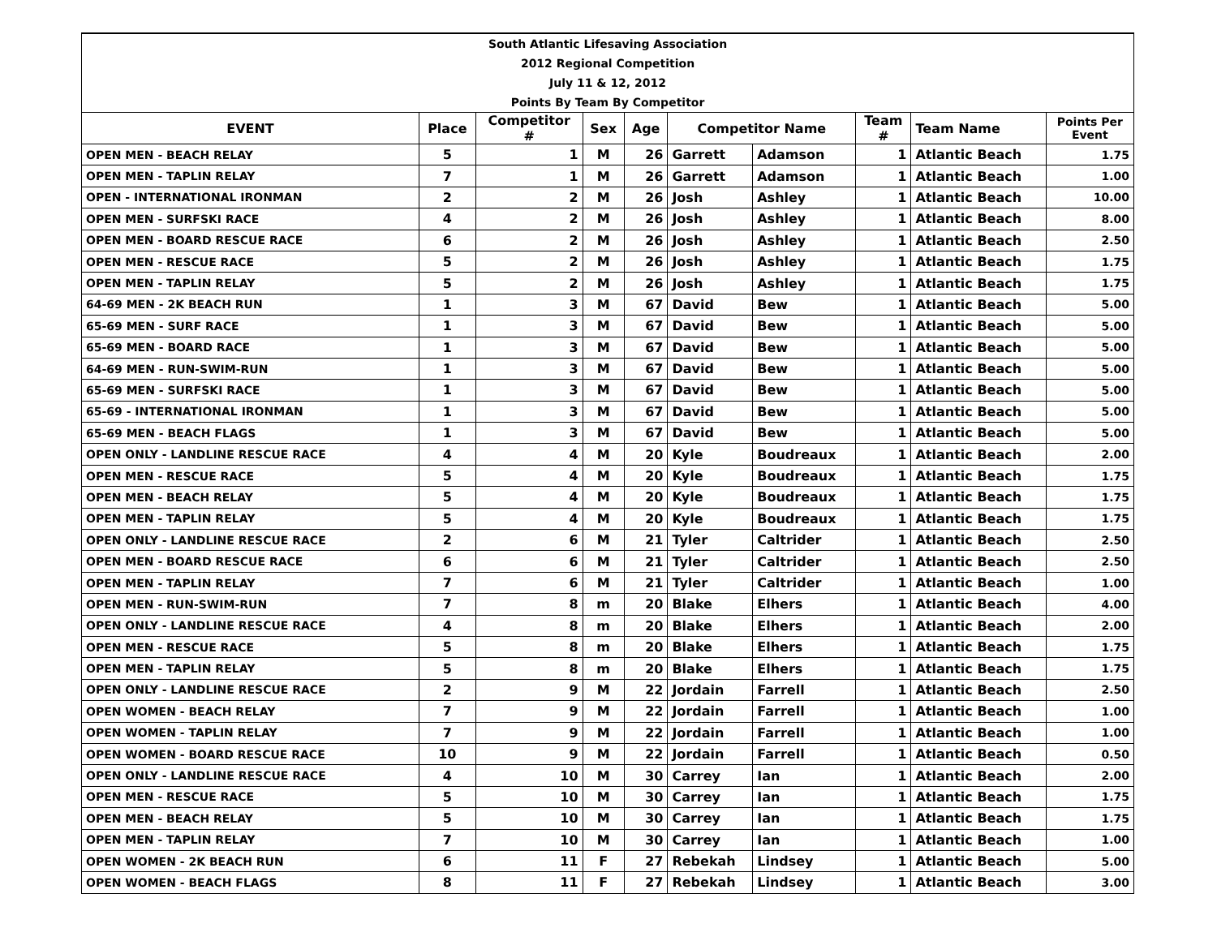| South Atlantic Lifesaving Association | | | | | | | | | |
| 2012 Regional Competition | | | | | | | | | |
| July 11 & 12, 2012 | | | | | | | | | |
| Points By Team By Competitor | | | | | | | | | |
| EVENT | Place | Competitor # | Sex | Age | Competitor Name | | Team # | Team Name | Points Per Event |
| OPEN MEN - BEACH RELAY | 5 | 1 | M | 26 | Garrett | Adamson | 1 | Atlantic Beach | 1.75 |
| OPEN MEN - TAPLIN RELAY | 7 | 1 | M | 26 | Garrett | Adamson | 1 | Atlantic Beach | 1.00 |
| OPEN - INTERNATIONAL IRONMAN | 2 | 2 | M | 26 | Josh | Ashley | 1 | Atlantic Beach | 10.00 |
| OPEN MEN - SURFSKI RACE | 4 | 2 | M | 26 | Josh | Ashley | 1 | Atlantic Beach | 8.00 |
| OPEN MEN - BOARD RESCUE RACE | 6 | 2 | M | 26 | Josh | Ashley | 1 | Atlantic Beach | 2.50 |
| OPEN MEN - RESCUE RACE | 5 | 2 | M | 26 | Josh | Ashley | 1 | Atlantic Beach | 1.75 |
| OPEN MEN - TAPLIN RELAY | 5 | 2 | M | 26 | Josh | Ashley | 1 | Atlantic Beach | 1.75 |
| 64-69 MEN - 2K BEACH RUN | 1 | 3 | M | 67 | David | Bew | 1 | Atlantic Beach | 5.00 |
| 65-69 MEN - SURF RACE | 1 | 3 | M | 67 | David | Bew | 1 | Atlantic Beach | 5.00 |
| 65-69 MEN - BOARD RACE | 1 | 3 | M | 67 | David | Bew | 1 | Atlantic Beach | 5.00 |
| 64-69 MEN - RUN-SWIM-RUN | 1 | 3 | M | 67 | David | Bew | 1 | Atlantic Beach | 5.00 |
| 65-69 MEN - SURFSKI RACE | 1 | 3 | M | 67 | David | Bew | 1 | Atlantic Beach | 5.00 |
| 65-69 - INTERNATIONAL IRONMAN | 1 | 3 | M | 67 | David | Bew | 1 | Atlantic Beach | 5.00 |
| 65-69 MEN - BEACH FLAGS | 1 | 3 | M | 67 | David | Bew | 1 | Atlantic Beach | 5.00 |
| OPEN ONLY - LANDLINE RESCUE RACE | 4 | 4 | M | 20 | Kyle | Boudreaux | 1 | Atlantic Beach | 2.00 |
| OPEN MEN - RESCUE RACE | 5 | 4 | M | 20 | Kyle | Boudreaux | 1 | Atlantic Beach | 1.75 |
| OPEN MEN - BEACH RELAY | 5 | 4 | M | 20 | Kyle | Boudreaux | 1 | Atlantic Beach | 1.75 |
| OPEN MEN - TAPLIN RELAY | 5 | 4 | M | 20 | Kyle | Boudreaux | 1 | Atlantic Beach | 1.75 |
| OPEN ONLY - LANDLINE RESCUE RACE | 2 | 6 | M | 21 | Tyler | Caltrider | 1 | Atlantic Beach | 2.50 |
| OPEN MEN - BOARD RESCUE RACE | 6 | 6 | M | 21 | Tyler | Caltrider | 1 | Atlantic Beach | 2.50 |
| OPEN MEN - TAPLIN RELAY | 7 | 6 | M | 21 | Tyler | Caltrider | 1 | Atlantic Beach | 1.00 |
| OPEN MEN - RUN-SWIM-RUN | 7 | 8 | m | 20 | Blake | Elhers | 1 | Atlantic Beach | 4.00 |
| OPEN ONLY - LANDLINE RESCUE RACE | 4 | 8 | m | 20 | Blake | Elhers | 1 | Atlantic Beach | 2.00 |
| OPEN MEN - RESCUE RACE | 5 | 8 | m | 20 | Blake | Elhers | 1 | Atlantic Beach | 1.75 |
| OPEN MEN - TAPLIN RELAY | 5 | 8 | m | 20 | Blake | Elhers | 1 | Atlantic Beach | 1.75 |
| OPEN ONLY - LANDLINE RESCUE RACE | 2 | 9 | M | 22 | Jordain | Farrell | 1 | Atlantic Beach | 2.50 |
| OPEN WOMEN - BEACH RELAY | 7 | 9 | M | 22 | Jordain | Farrell | 1 | Atlantic Beach | 1.00 |
| OPEN WOMEN - TAPLIN RELAY | 7 | 9 | M | 22 | Jordain | Farrell | 1 | Atlantic Beach | 1.00 |
| OPEN WOMEN - BOARD RESCUE RACE | 10 | 9 | M | 22 | Jordain | Farrell | 1 | Atlantic Beach | 0.50 |
| OPEN ONLY - LANDLINE RESCUE RACE | 4 | 10 | M | 30 | Carrey | Ian | 1 | Atlantic Beach | 2.00 |
| OPEN MEN - RESCUE RACE | 5 | 10 | M | 30 | Carrey | Ian | 1 | Atlantic Beach | 1.75 |
| OPEN MEN - BEACH RELAY | 5 | 10 | M | 30 | Carrey | Ian | 1 | Atlantic Beach | 1.75 |
| OPEN MEN - TAPLIN RELAY | 7 | 10 | M | 30 | Carrey | Ian | 1 | Atlantic Beach | 1.00 |
| OPEN WOMEN - 2K BEACH RUN | 6 | 11 | F | 27 | Rebekah | Lindsey | 1 | Atlantic Beach | 5.00 |
| OPEN WOMEN - BEACH FLAGS | 8 | 11 | F | 27 | Rebekah | Lindsey | 1 | Atlantic Beach | 3.00 |